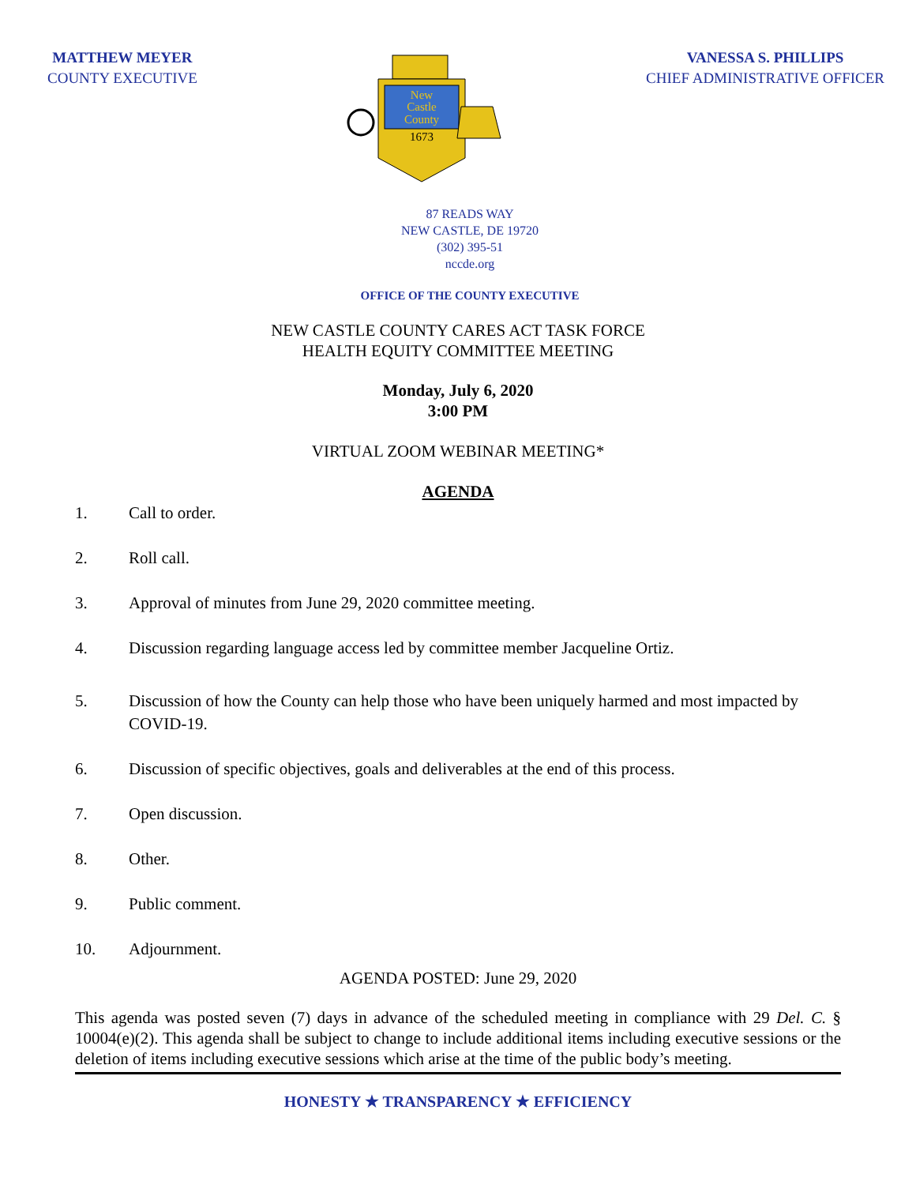MATTHEW MEYER
COUNTY EXECUTIVE
New
Castle
County
1673
VANESSA S. PHILLIPS
CHIEF ADMINISTRATIVE OFFICER
87 READS WAY
NEW CASTLE, DE 19720
(302) 395-51
nccde.org
OFFICE OF THE COUNTY EXECUTIVE
NEW CASTLE COUNTY CARES ACT TASK FORCE
HEALTH EQUITY COMMITTEE MEETING
Monday, July 6, 2020
3:00 PM
VIRTUAL ZOOM WEBINAR MEETING*
AGENDA
1. Call to order.
2. Roll call.
3. Approval of minutes from June 29, 2020 committee meeting.
4. Discussion regarding language access led by committee member Jacqueline Ortiz.
5. Discussion of how the County can help those who have been uniquely harmed and most impacted by COVID-19.
6. Discussion of specific objectives, goals and deliverables at the end of this process.
7. Open discussion.
8. Other.
9. Public comment.
10. Adjournment.
AGENDA POSTED: June 29, 2020
This agenda was posted seven (7) days in advance of the scheduled meeting in compliance with 29 Del. C. § 10004(e)(2). This agenda shall be subject to change to include additional items including executive sessions or the deletion of items including executive sessions which arise at the time of the public body’s meeting.
HONESTY ★ TRANSPARENCY ★ EFFICIENCY